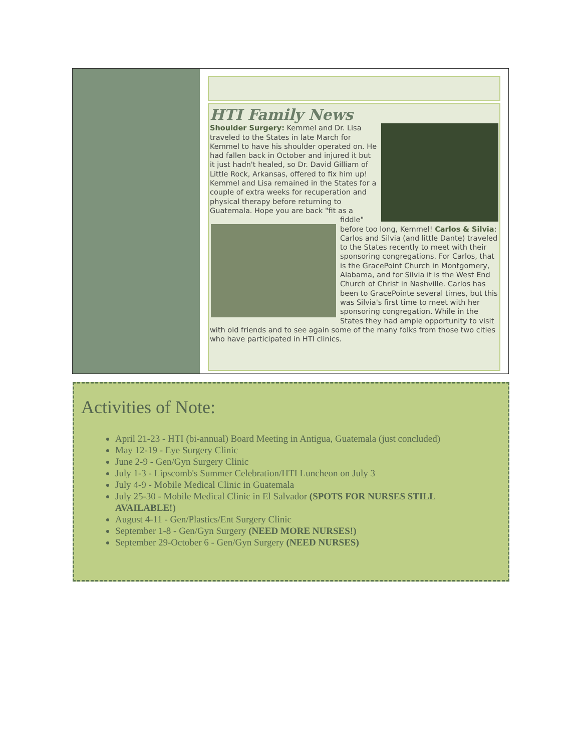HTI Family News
Shoulder Surgery: Kemmel and Dr. Lisa traveled to the States in late March for Kemmel to have his shoulder operated on. He had fallen back in October and injured it but it just hadn't healed, so Dr. David Gilliam of Little Rock, Arkansas, offered to fix him up! Kemmel and Lisa remained in the States for a couple of extra weeks for recuperation and physical therapy before returning to Guatemala. Hope you are back "fit as a
fiddle" before too long, Kemmel! Carlos & Silvia: Carlos and Silvia (and little Dante) traveled to the States recently to meet with their sponsoring congregations. For Carlos, that is the GracePoint Church in Montgomery, Alabama, and for Silvia it is the West End Church of Christ in Nashville. Carlos has been to GracePointe several times, but this was Silvia's first time to meet with her sponsoring congregation. While in the States they had ample opportunity to visit with old friends and to see again some of the many folks from those two cities who have participated in HTI clinics.
Activities of Note:
April 21-23 - HTI (bi-annual) Board Meeting in Antigua, Guatemala (just concluded)
May 12-19 - Eye Surgery Clinic
June 2-9 - Gen/Gyn Surgery Clinic
July 1-3 - Lipscomb's Summer Celebration/HTI Luncheon on July 3
July 4-9 - Mobile Medical Clinic in Guatemala
July 25-30 - Mobile Medical Clinic in El Salvador (SPOTS FOR NURSES STILL AVAILABLE!)
August 4-11 - Gen/Plastics/Ent Surgery Clinic
September 1-8 - Gen/Gyn Surgery (NEED MORE NURSES!)
September 29-October 6 - Gen/Gyn Surgery (NEED NURSES)